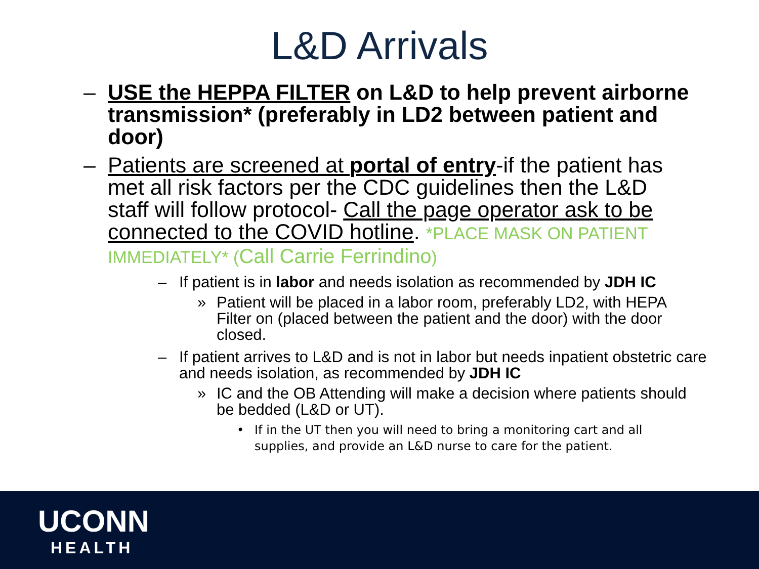L&D Arrivals
– USE the HEPPA FILTER on L&D to help prevent airborne transmission* (preferably in LD2 between patient and door)
– Patients are screened at portal of entry-if the patient has met all risk factors per the CDC guidelines then the L&D staff will follow protocol- Call the page operator ask to be connected to the COVID hotline. *PLACE MASK ON PATIENT IMMEDIATELY* (Call Carrie Ferrindino)
– If patient is in labor and needs isolation as recommended by JDH IC
» Patient will be placed in a labor room, preferably LD2, with HEPA Filter on (placed between the patient and the door) with the door closed.
– If patient arrives to L&D and is not in labor but needs inpatient obstetric care and needs isolation, as recommended by JDH IC
» IC and the OB Attending will make a decision where patients should be bedded (L&D or UT).
• If in the UT then you will need to bring a monitoring cart and all supplies, and provide an L&D nurse to care for the patient.
UCONN
HEALTH